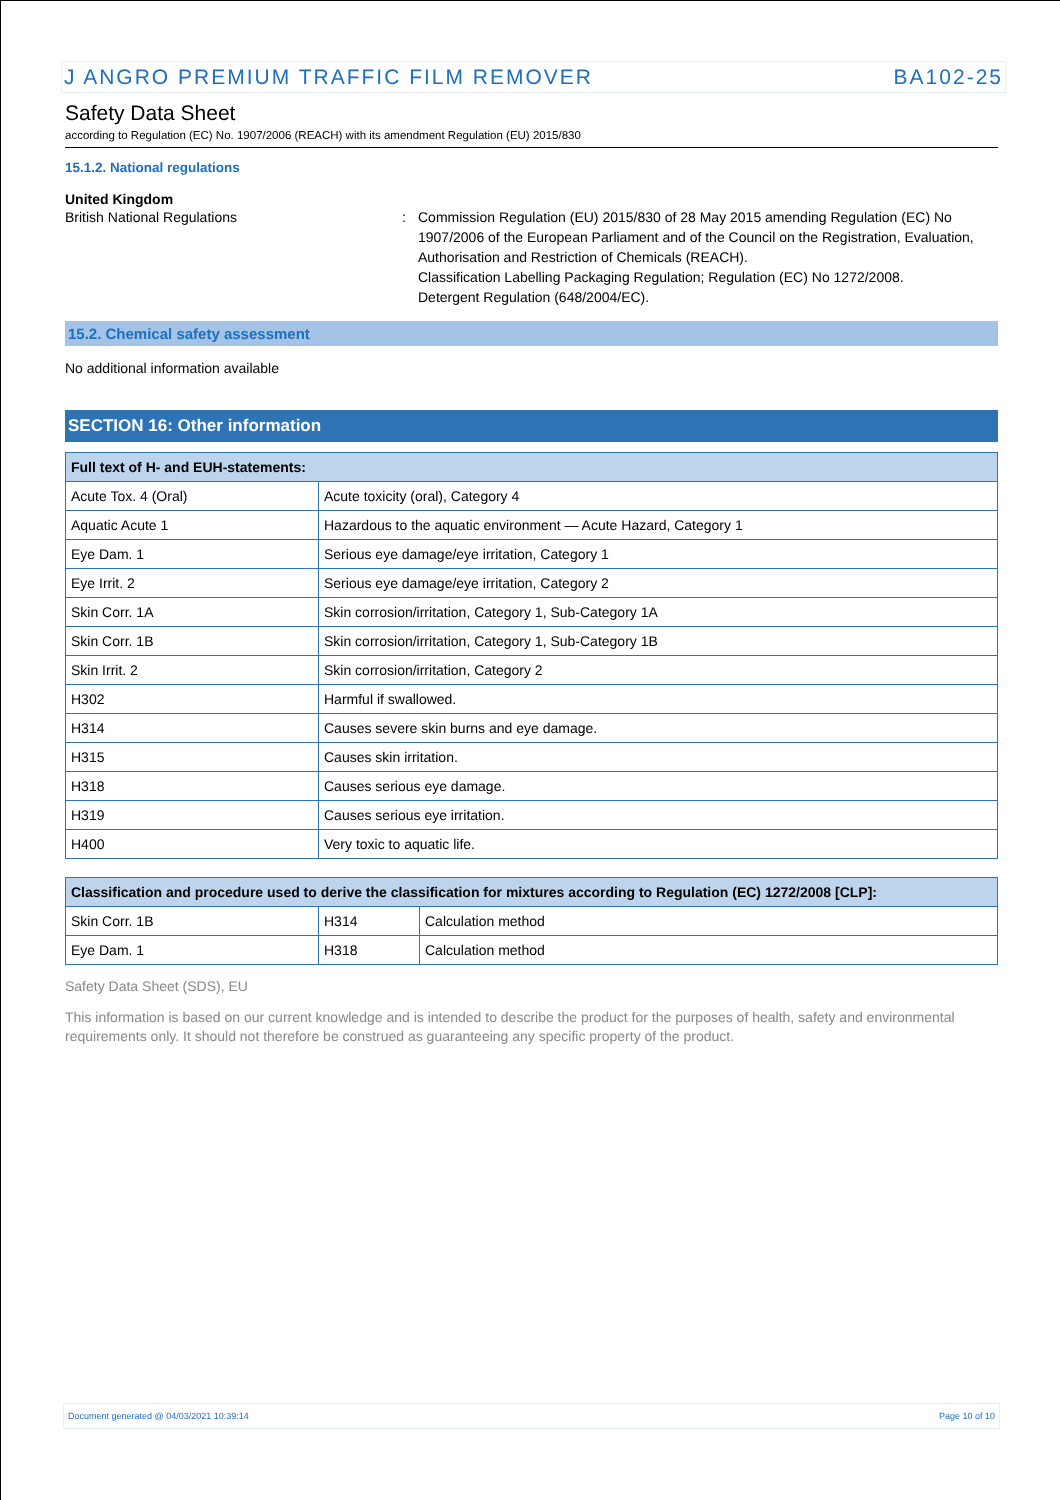J ANGRO PREMIUM TRAFFIC FILM REMOVER BA102-25
Safety Data Sheet
according to Regulation (EC) No. 1907/2006 (REACH) with its amendment Regulation (EU) 2015/830
15.1.2. National regulations
United Kingdom
British National Regulations : Commission Regulation (EU) 2015/830 of 28 May 2015 amending Regulation (EC) No 1907/2006 of the European Parliament and of the Council on the Registration, Evaluation, Authorisation and Restriction of Chemicals (REACH).
Classification Labelling Packaging Regulation; Regulation (EC) No 1272/2008.
Detergent Regulation (648/2004/EC).
15.2. Chemical safety assessment
No additional information available
SECTION 16: Other information
| Full text of H- and EUH-statements: | |
| --- | --- |
| Acute Tox. 4 (Oral) | Acute toxicity (oral), Category 4 |
| Aquatic Acute 1 | Hazardous to the aquatic environment — Acute Hazard, Category 1 |
| Eye Dam. 1 | Serious eye damage/eye irritation, Category 1 |
| Eye Irrit. 2 | Serious eye damage/eye irritation, Category 2 |
| Skin Corr. 1A | Skin corrosion/irritation, Category 1, Sub-Category 1A |
| Skin Corr. 1B | Skin corrosion/irritation, Category 1, Sub-Category 1B |
| Skin Irrit. 2 | Skin corrosion/irritation, Category 2 |
| H302 | Harmful if swallowed. |
| H314 | Causes severe skin burns and eye damage. |
| H315 | Causes skin irritation. |
| H318 | Causes serious eye damage. |
| H319 | Causes serious eye irritation. |
| H400 | Very toxic to aquatic life. |
| Classification and procedure used to derive the classification for mixtures according to Regulation (EC) 1272/2008 [CLP]: | | |
| --- | --- | --- |
| Skin Corr. 1B | H314 | Calculation method |
| Eye Dam. 1 | H318 | Calculation method |
Safety Data Sheet (SDS), EU
This information is based on our current knowledge and is intended to describe the product for the purposes of health, safety and environmental requirements only. It should not therefore be construed as guaranteeing any specific property of the product.
Document generated @ 04/03/2021 10:39:14 Page 10 of 10